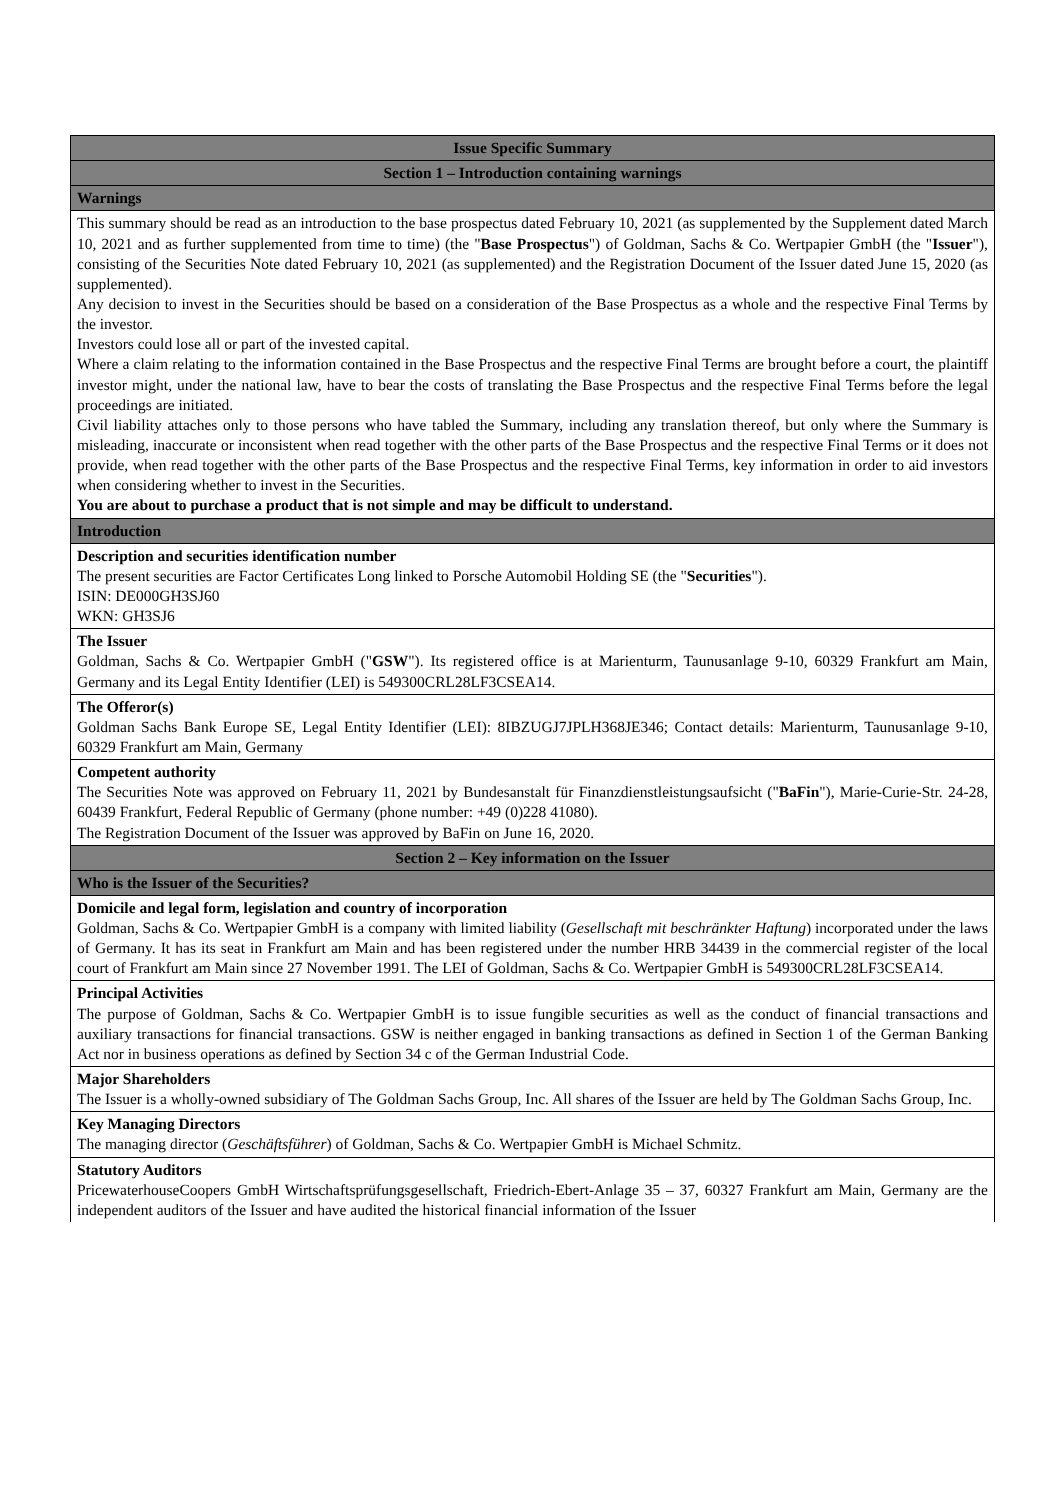| Issue Specific Summary |
| --- |
| Section 1 – Introduction containing warnings |
| Warnings |
| This summary should be read as an introduction to the base prospectus dated February 10, 2021 (as supplemented by the Supplement dated March 10, 2021 and as further supplemented from time to time) (the " Base Prospectus ") of Goldman, Sachs & Co. Wertpapier GmbH (the " Issuer "), consisting of the Securities Note dated February 10, 2021 (as supplemented) and the Registration Document of the Issuer dated June 15, 2020 (as supplemented). Any decision to invest in the Securities should be based on a consideration of the Base Prospectus as a whole and the respective Final Terms by the investor. Investors could lose all or part of the invested capital. Where a claim relating to the information contained in the Base Prospectus and the respective Final Terms are brought before a court, the plaintiff investor might, under the national law, have to bear the costs of translating the Base Prospectus and the respective Final Terms before the legal proceedings are initiated. Civil liability attaches only to those persons who have tabled the Summary, including any translation thereof, but only where the Summary is misleading, inaccurate or inconsistent when read together with the other parts of the Base Prospectus and the respective Final Terms or it does not provide, when read together with the other parts of the Base Prospectus and the respective Final Terms, key information in order to aid investors when considering whether to invest in the Securities. You are about to purchase a product that is not simple and may be difficult to understand. |
| Introduction |
| Description and securities identification number The present securities are Factor Certificates Long linked to Porsche Automobil Holding SE (the " Securities "). ISIN: DE000GH3SJ60 WKN: GH3SJ6 |
| The Issuer Goldman, Sachs & Co. Wertpapier GmbH (" GSW "). Its registered office is at Marienturm, Taunusanlage 9-10, 60329 Frankfurt am Main, Germany and its Legal Entity Identifier (LEI) is 549300CRL28LF3CSEA14. |
| The Offeror(s) Goldman Sachs Bank Europe SE, Legal Entity Identifier (LEI): 8IBZUGJ7JPLH368JE346; Contact details: Marienturm, Taunusanlage 9-10, 60329 Frankfurt am Main, Germany |
| Competent authority The Securities Note was approved on February 11, 2021 by Bundesanstalt für Finanzdienstleistungsaufsicht (" BaFin "), Marie-Curie-Str. 24-28, 60439 Frankfurt, Federal Republic of Germany (phone number: +49 (0)228 41080). The Registration Document of the Issuer was approved by BaFin on June 16, 2020. |
| Section 2 – Key information on the Issuer |
| Who is the Issuer of the Securities? |
| Domicile and legal form, legislation and country of incorporation Goldman, Sachs & Co. Wertpapier GmbH is a company with limited liability ( Gesellschaft mit beschränkter Haftung ) incorporated under the laws of Germany. It has its seat in Frankfurt am Main and has been registered under the number HRB 34439 in the commercial register of the local court of Frankfurt am Main since 27 November 1991. The LEI of Goldman, Sachs & Co. Wertpapier GmbH is 549300CRL28LF3CSEA14. |
| Principal Activities The purpose of Goldman, Sachs & Co. Wertpapier GmbH is to issue fungible securities as well as the conduct of financial transactions and auxiliary transactions for financial transactions. GSW is neither engaged in banking transactions as defined in Section 1 of the German Banking Act nor in business operations as defined by Section 34 c of the German Industrial Code. |
| Major Shareholders The Issuer is a wholly-owned subsidiary of The Goldman Sachs Group, Inc. All shares of the Issuer are held by The Goldman Sachs Group, Inc. |
| Key Managing Directors The managing director ( Geschäftsführer ) of Goldman, Sachs & Co. Wertpapier GmbH is Michael Schmitz. |
| Statutory Auditors PricewaterhouseCoopers GmbH Wirtschaftsprüfungsgesellschaft, Friedrich-Ebert-Anlage 35 – 37, 60327 Frankfurt am Main, Germany are the independent auditors of the Issuer and have audited the historical financial information of the Issuer |